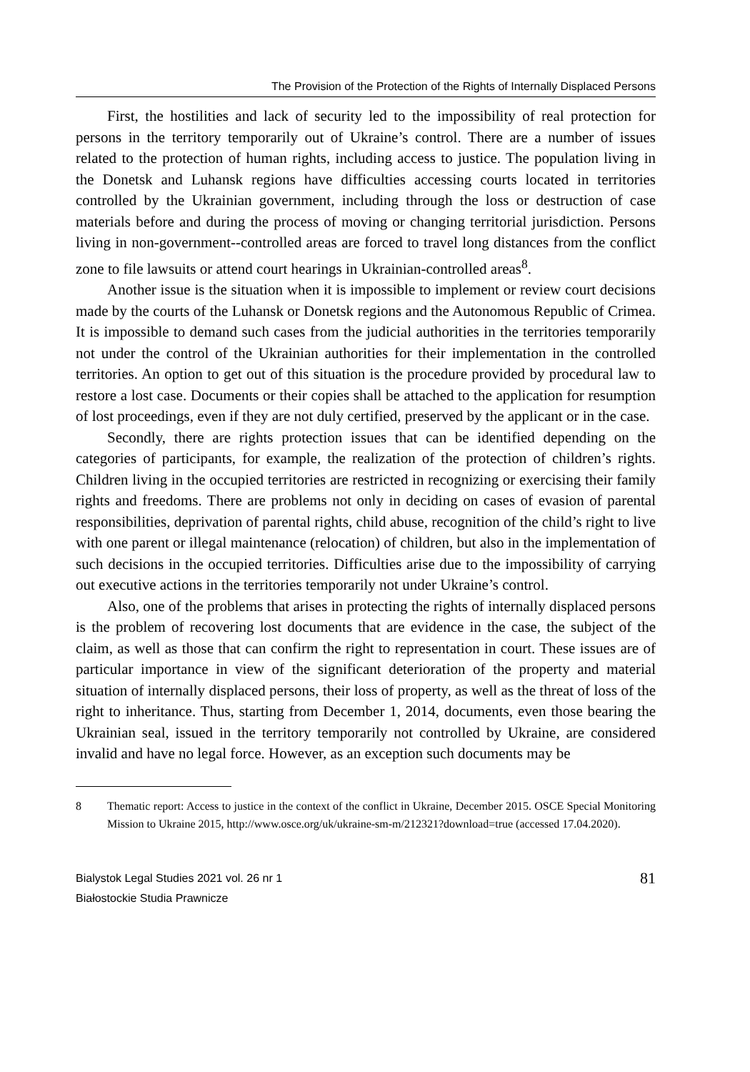The Provision of the Protection of the Rights of Internally Displaced Persons
First, the hostilities and lack of security led to the impossibility of real protection for persons in the territory temporarily out of Ukraine’s control. There are a number of issues related to the protection of human rights, including access to justice. The population living in the Donetsk and Luhansk regions have difficulties accessing courts located in territories controlled by the Ukrainian government, including through the loss or destruction of case materials before and during the process of moving or changing territorial jurisdiction. Persons living in non-government--controlled areas are forced to travel long distances from the conflict zone to file lawsuits or attend court hearings in Ukrainian-controlled areas<sup>8</sup>.
Another issue is the situation when it is impossible to implement or review court decisions made by the courts of the Luhansk or Donetsk regions and the Autonomous Republic of Crimea. It is impossible to demand such cases from the judicial authorities in the territories temporarily not under the control of the Ukrainian authorities for their implementation in the controlled territories. An option to get out of this situation is the procedure provided by procedural law to restore a lost case. Documents or their copies shall be attached to the application for resumption of lost proceedings, even if they are not duly certified, preserved by the applicant or in the case.
Secondly, there are rights protection issues that can be identified depending on the categories of participants, for example, the realization of the protection of children’s rights. Children living in the occupied territories are restricted in recognizing or exercising their family rights and freedoms. There are problems not only in deciding on cases of evasion of parental responsibilities, deprivation of parental rights, child abuse, recognition of the child’s right to live with one parent or illegal maintenance (relocation) of children, but also in the implementation of such decisions in the occupied territories. Difficulties arise due to the impossibility of carrying out executive actions in the territories temporarily not under Ukraine’s control.
Also, one of the problems that arises in protecting the rights of internally displaced persons is the problem of recovering lost documents that are evidence in the case, the subject of the claim, as well as those that can confirm the right to representation in court. These issues are of particular importance in view of the significant deterioration of the property and material situation of internally displaced persons, their loss of property, as well as the threat of loss of the right to inheritance. Thus, starting from December 1, 2014, documents, even those bearing the Ukrainian seal, issued in the territory temporarily not controlled by Ukraine, are considered invalid and have no legal force. However, as an exception such documents may be
8 Thematic report: Access to justice in the context of the conflict in Ukraine, December 2015. OSCE Special Monitoring Mission to Ukraine 2015, http://www.osce.org/uk/ukraine-sm-m/212321?download=true (accessed 17.04.2020).
Bialystok Legal Studies 2021 vol. 26 nr 1
Białostockie Studia Prawnicze
81